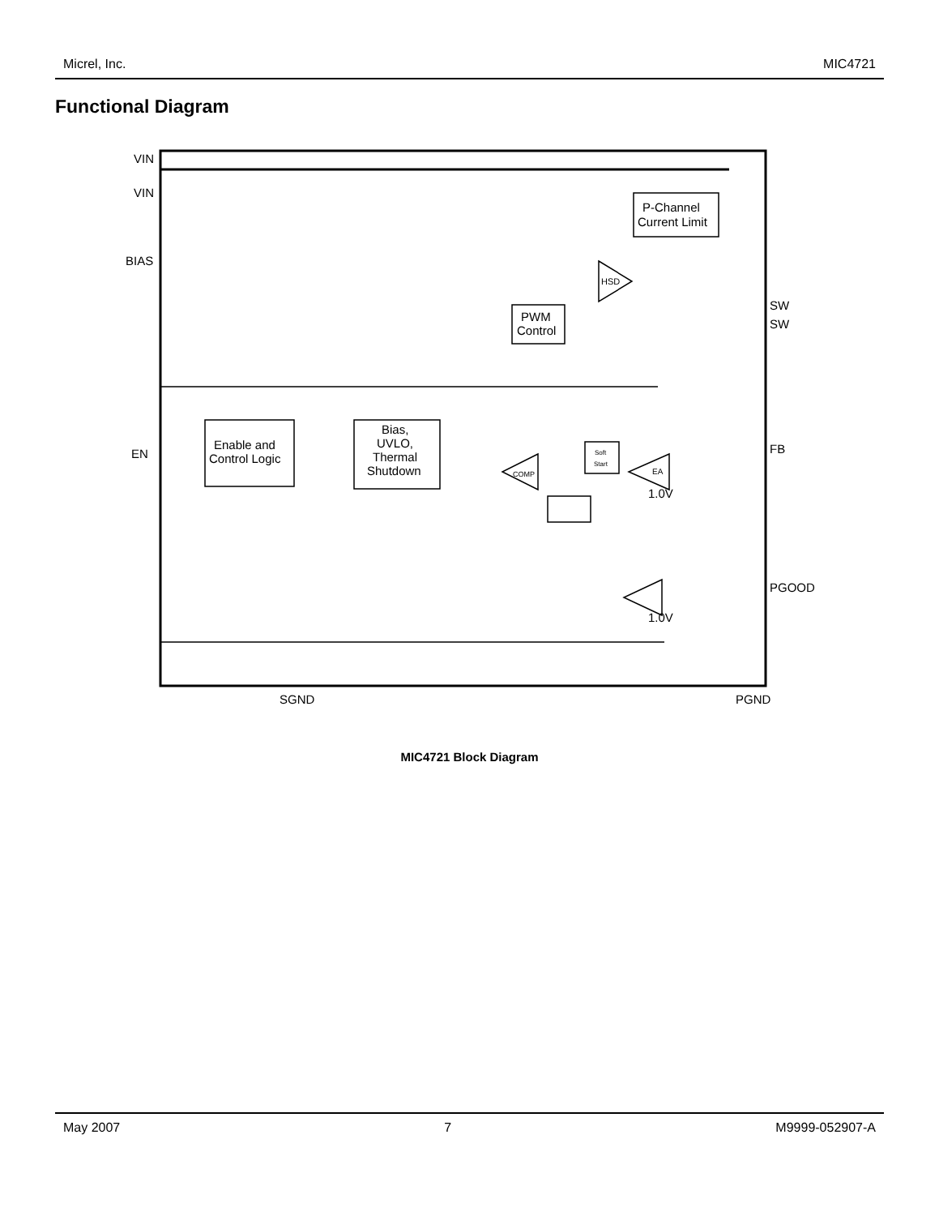Micrel, Inc. MIC4721
Functional Diagram
VIN
VIN
BIAS
EN
SW
SW
FB
PGOOD
SGND
PGND
Enable and
Control Logic
Bias,
UVLO,
Thermal
Shutdown
PWM
Control
P-Channel
Current Limit
HSD
EA
COMP
Soft
Start
1.0V
1.0V
MIC4721 Block Diagram
May 2007 7 M9999-052907-A